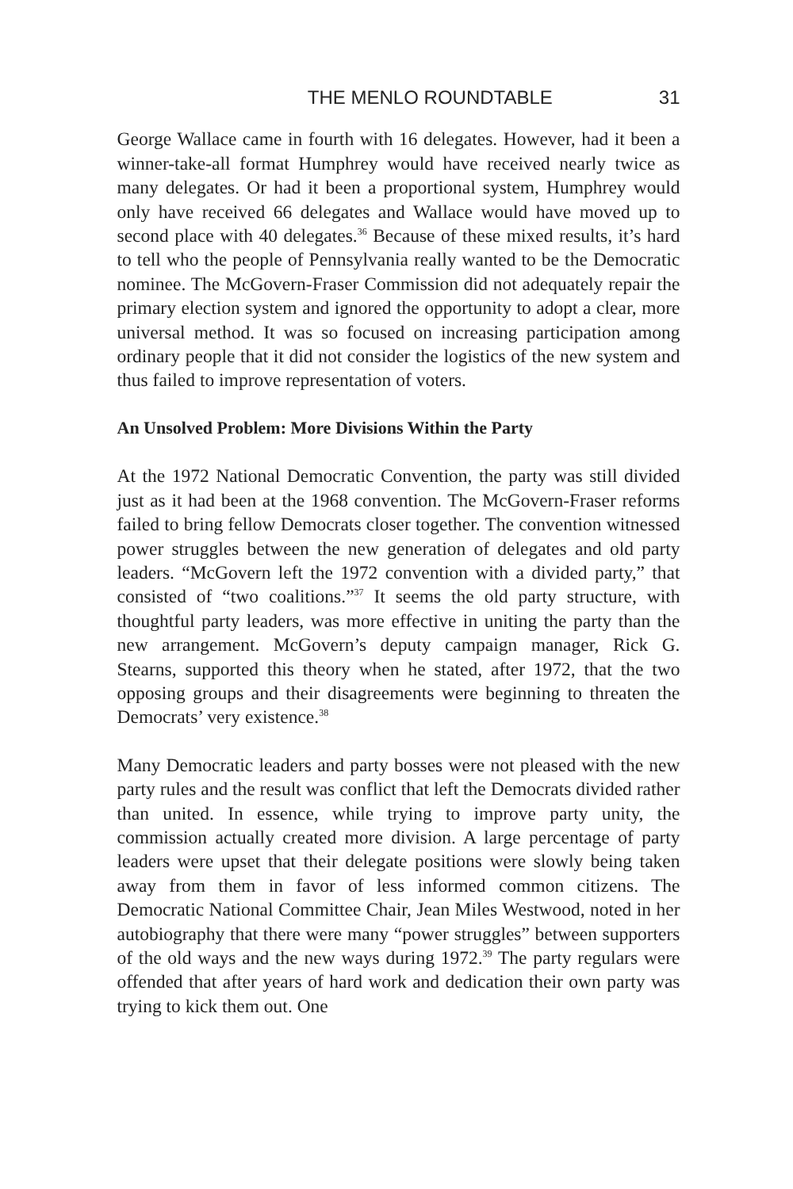THE MENLO ROUNDTABLE 31
George Wallace came in fourth with 16 delegates. However, had it been a winner-take-all format Humphrey would have received nearly twice as many delegates. Or had it been a proportional system, Humphrey would only have received 66 delegates and Wallace would have moved up to second place with 40 delegates.<sup>36</sup> Because of these mixed results, it’s hard to tell who the people of Pennsylvania really wanted to be the Democratic nominee. The McGovern-Fraser Commission did not adequately repair the primary election system and ignored the opportunity to adopt a clear, more universal method. It was so focused on increasing participation among ordinary people that it did not consider the logistics of the new system and thus failed to improve representation of voters.
An Unsolved Problem: More Divisions Within the Party
At the 1972 National Democratic Convention, the party was still divided just as it had been at the 1968 convention. The McGovern-Fraser reforms failed to bring fellow Democrats closer together. The convention witnessed power struggles between the new generation of delegates and old party leaders. “McGovern left the 1972 convention with a divided party,” that consisted of “two coalitions.”<sup>37</sup> It seems the old party structure, with thoughtful party leaders, was more effective in uniting the party than the new arrangement. McGovern’s deputy campaign manager, Rick G. Stearns, supported this theory when he stated, after 1972, that the two opposing groups and their disagreements were beginning to threaten the Democrats’ very existence.<sup>38</sup>
Many Democratic leaders and party bosses were not pleased with the new party rules and the result was conflict that left the Democrats divided rather than united. In essence, while trying to improve party unity, the commission actually created more division. A large percentage of party leaders were upset that their delegate positions were slowly being taken away from them in favor of less informed common citizens. The Democratic National Committee Chair, Jean Miles Westwood, noted in her autobiography that there were many “power struggles” between supporters of the old ways and the new ways during 1972.<sup>39</sup> The party regulars were offended that after years of hard work and dedication their own party was trying to kick them out. One